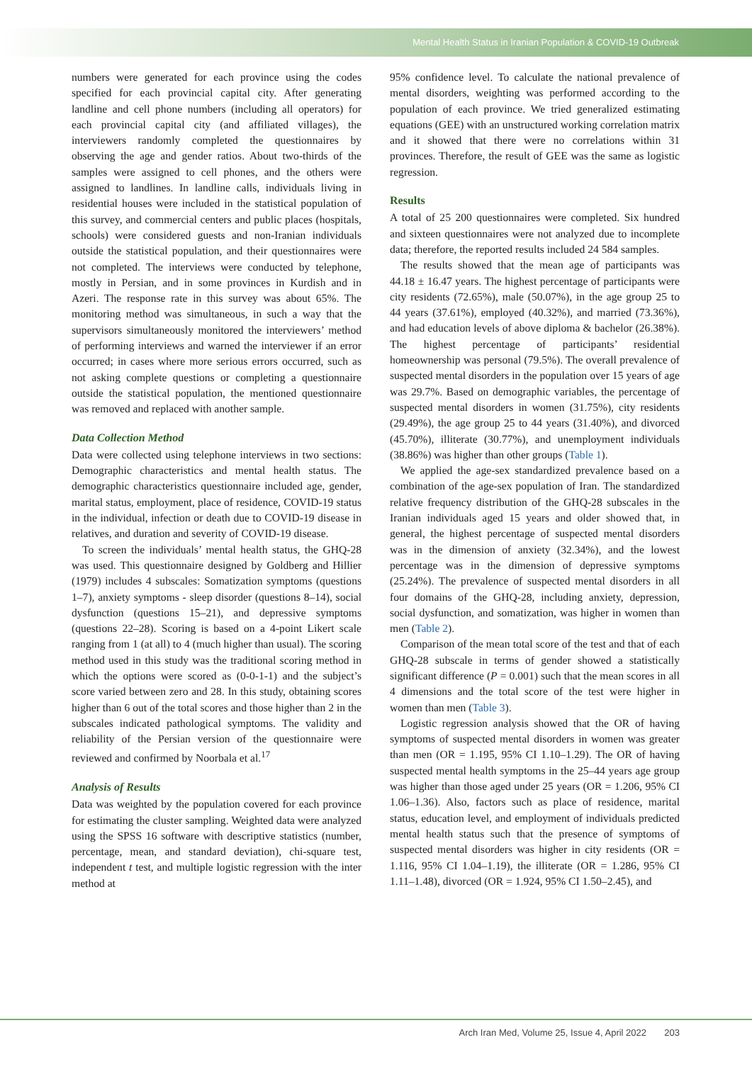Mental Health Status in Iranian Population & COVID-19 Outbreak
numbers were generated for each province using the codes specified for each provincial capital city. After generating landline and cell phone numbers (including all operators) for each provincial capital city (and affiliated villages), the interviewers randomly completed the questionnaires by observing the age and gender ratios. About two-thirds of the samples were assigned to cell phones, and the others were assigned to landlines. In landline calls, individuals living in residential houses were included in the statistical population of this survey, and commercial centers and public places (hospitals, schools) were considered guests and non-Iranian individuals outside the statistical population, and their questionnaires were not completed. The interviews were conducted by telephone, mostly in Persian, and in some provinces in Kurdish and in Azeri. The response rate in this survey was about 65%. The monitoring method was simultaneous, in such a way that the supervisors simultaneously monitored the interviewers’ method of performing interviews and warned the interviewer if an error occurred; in cases where more serious errors occurred, such as not asking complete questions or completing a questionnaire outside the statistical population, the mentioned questionnaire was removed and replaced with another sample.
Data Collection Method
Data were collected using telephone interviews in two sections: Demographic characteristics and mental health status. The demographic characteristics questionnaire included age, gender, marital status, employment, place of residence, COVID-19 status in the individual, infection or death due to COVID-19 disease in relatives, and duration and severity of COVID-19 disease.
To screen the individuals’ mental health status, the GHQ-28 was used. This questionnaire designed by Goldberg and Hillier (1979) includes 4 subscales: Somatization symptoms (questions 1–7), anxiety symptoms - sleep disorder (questions 8–14), social dysfunction (questions 15–21), and depressive symptoms (questions 22–28). Scoring is based on a 4-point Likert scale ranging from 1 (at all) to 4 (much higher than usual). The scoring method used in this study was the traditional scoring method in which the options were scored as (0-0-1-1) and the subject’s score varied between zero and 28. In this study, obtaining scores higher than 6 out of the total scores and those higher than 2 in the subscales indicated pathological symptoms. The validity and reliability of the Persian version of the questionnaire were reviewed and confirmed by Noorbala et al.<sup>17</sup>
Analysis of Results
Data was weighted by the population covered for each province for estimating the cluster sampling. Weighted data were analyzed using the SPSS 16 software with descriptive statistics (number, percentage, mean, and standard deviation), chi-square test, independent t test, and multiple logistic regression with the inter method at
95% confidence level. To calculate the national prevalence of mental disorders, weighting was performed according to the population of each province. We tried generalized estimating equations (GEE) with an unstructured working correlation matrix and it showed that there were no correlations within 31 provinces. Therefore, the result of GEE was the same as logistic regression.
Results
A total of 25 200 questionnaires were completed. Six hundred and sixteen questionnaires were not analyzed due to incomplete data; therefore, the reported results included 24 584 samples.
The results showed that the mean age of participants was 44.18 ± 16.47 years. The highest percentage of participants were city residents (72.65%), male (50.07%), in the age group 25 to 44 years (37.61%), employed (40.32%), and married (73.36%), and had education levels of above diploma & bachelor (26.38%). The highest percentage of participants’ residential homeownership was personal (79.5%). The overall prevalence of suspected mental disorders in the population over 15 years of age was 29.7%. Based on demographic variables, the percentage of suspected mental disorders in women (31.75%), city residents (29.49%), the age group 25 to 44 years (31.40%), and divorced (45.70%), illiterate (30.77%), and unemployment individuals (38.86%) was higher than other groups (Table 1).
We applied the age-sex standardized prevalence based on a combination of the age-sex population of Iran. The standardized relative frequency distribution of the GHQ-28 subscales in the Iranian individuals aged 15 years and older showed that, in general, the highest percentage of suspected mental disorders was in the dimension of anxiety (32.34%), and the lowest percentage was in the dimension of depressive symptoms (25.24%). The prevalence of suspected mental disorders in all four domains of the GHQ-28, including anxiety, depression, social dysfunction, and somatization, was higher in women than men (Table 2).
Comparison of the mean total score of the test and that of each GHQ-28 subscale in terms of gender showed a statistically significant difference (P = 0.001) such that the mean scores in all 4 dimensions and the total score of the test were higher in women than men (Table 3).
Logistic regression analysis showed that the OR of having symptoms of suspected mental disorders in women was greater than men (OR = 1.195, 95% CI 1.10–1.29). The OR of having suspected mental health symptoms in the 25–44 years age group was higher than those aged under 25 years (OR = 1.206, 95% CI 1.06–1.36). Also, factors such as place of residence, marital status, education level, and employment of individuals predicted mental health status such that the presence of symptoms of suspected mental disorders was higher in city residents (OR = 1.116, 95% CI 1.04–1.19), the illiterate (OR = 1.286, 95% CI 1.11–1.48), divorced (OR = 1.924, 95% CI 1.50–2.45), and
Arch Iran Med, Volume 25, Issue 4, April 2022 203